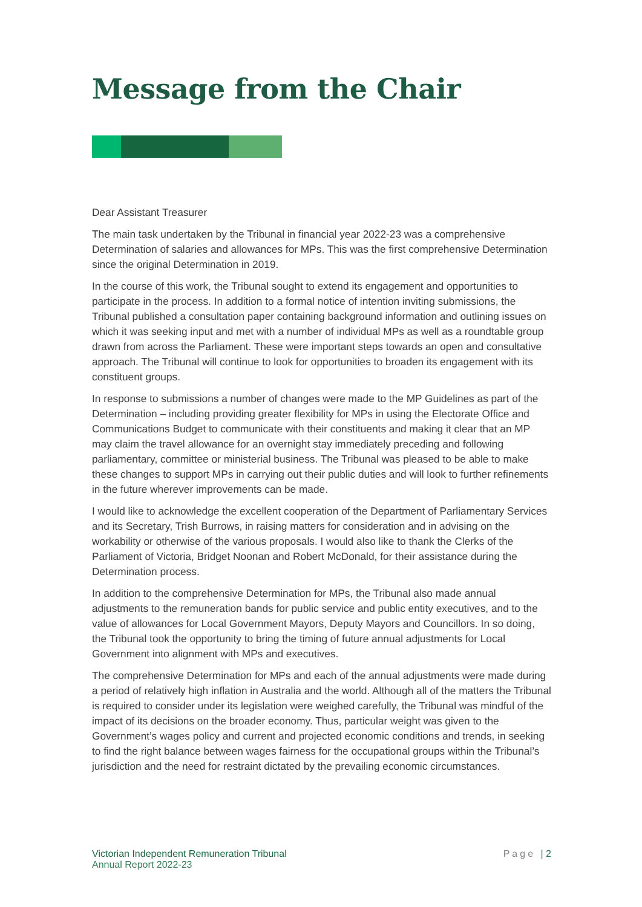Message from the Chair
Dear Assistant Treasurer
The main task undertaken by the Tribunal in financial year 2022-23 was a comprehensive Determination of salaries and allowances for MPs. This was the first comprehensive Determination since the original Determination in 2019.
In the course of this work, the Tribunal sought to extend its engagement and opportunities to participate in the process. In addition to a formal notice of intention inviting submissions, the Tribunal published a consultation paper containing background information and outlining issues on which it was seeking input and met with a number of individual MPs as well as a roundtable group drawn from across the Parliament. These were important steps towards an open and consultative approach. The Tribunal will continue to look for opportunities to broaden its engagement with its constituent groups.
In response to submissions a number of changes were made to the MP Guidelines as part of the Determination – including providing greater flexibility for MPs in using the Electorate Office and Communications Budget to communicate with their constituents and making it clear that an MP may claim the travel allowance for an overnight stay immediately preceding and following parliamentary, committee or ministerial business. The Tribunal was pleased to be able to make these changes to support MPs in carrying out their public duties and will look to further refinements in the future wherever improvements can be made.
I would like to acknowledge the excellent cooperation of the Department of Parliamentary Services and its Secretary, Trish Burrows, in raising matters for consideration and in advising on the workability or otherwise of the various proposals. I would also like to thank the Clerks of the Parliament of Victoria, Bridget Noonan and Robert McDonald, for their assistance during the Determination process.
In addition to the comprehensive Determination for MPs, the Tribunal also made annual adjustments to the remuneration bands for public service and public entity executives, and to the value of allowances for Local Government Mayors, Deputy Mayors and Councillors. In so doing, the Tribunal took the opportunity to bring the timing of future annual adjustments for Local Government into alignment with MPs and executives.
The comprehensive Determination for MPs and each of the annual adjustments were made during a period of relatively high inflation in Australia and the world. Although all of the matters the Tribunal is required to consider under its legislation were weighed carefully, the Tribunal was mindful of the impact of its decisions on the broader economy. Thus, particular weight was given to the Government’s wages policy and current and projected economic conditions and trends, in seeking to find the right balance between wages fairness for the occupational groups within the Tribunal’s jurisdiction and the need for restraint dictated by the prevailing economic circumstances.
Victorian Independent Remuneration Tribunal
Annual Report 2022-23
Page | 2